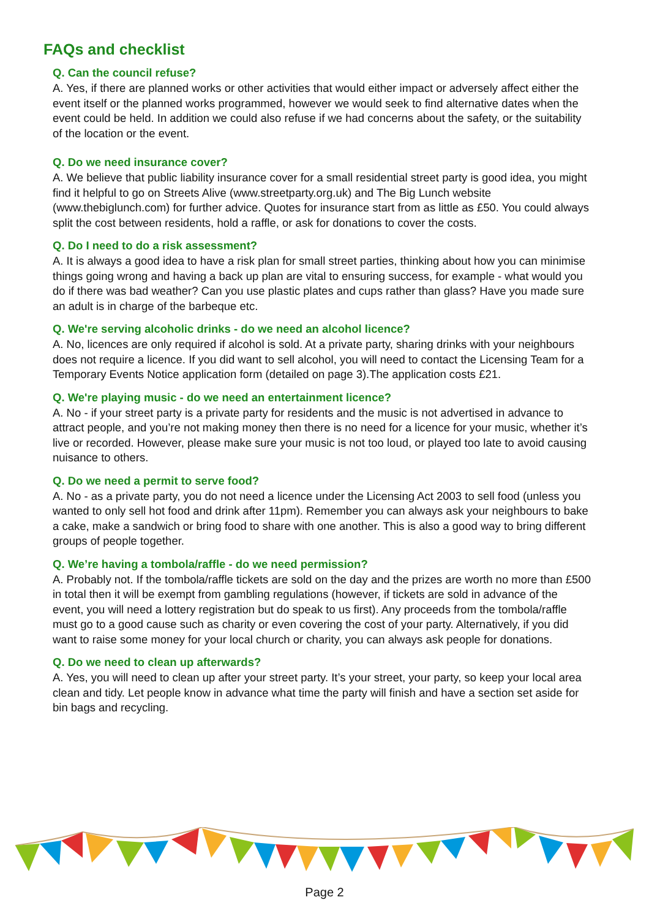FAQs and checklist
Q. Can the council refuse?
A. Yes, if there are planned works or other activities that would either impact or adversely affect either the event itself or the planned works programmed, however we would seek to find alternative dates when the event could be held. In addition we could also refuse if we had concerns about the safety, or the suitability of the location or the event.
Q. Do we need insurance cover?
A. We believe that public liability insurance cover for a small residential street party is good idea, you might find it helpful to go on Streets Alive (www.streetparty.org.uk) and The Big Lunch website (www.thebiglunch.com) for further advice. Quotes for insurance start from as little as £50. You could always split the cost between residents, hold a raffle, or ask for donations to cover the costs.
Q. Do I need to do a risk assessment?
A. It is always a good idea to have a risk plan for small street parties, thinking about how you can minimise things going wrong and having a back up plan are vital to ensuring success, for example - what would you do if there was bad weather? Can you use plastic plates and cups rather than glass? Have you made sure an adult is in charge of the barbeque etc.
Q. We're serving alcoholic drinks - do we need an alcohol licence?
A. No, licences are only required if alcohol is sold. At a private party, sharing drinks with your neighbours does not require a licence. If you did want to sell alcohol, you will need to contact the Licensing Team for a Temporary Events Notice application form (detailed on page 3).The application costs £21.
Q. We're playing music - do we need an entertainment licence?
A. No - if your street party is a private party for residents and the music is not advertised in advance to attract people, and you’re not making money then there is no need for a licence for your music, whether it’s live or recorded. However, please make sure your music is not too loud, or played too late to avoid causing nuisance to others.
Q. Do we need a permit to serve food?
A. No - as a private party, you do not need a licence under the Licensing Act 2003 to sell food (unless you wanted to only sell hot food and drink after 11pm). Remember you can always ask your neighbours to bake a cake, make a sandwich or bring food to share with one another. This is also a good way to bring different groups of people together.
Q. We’re having a tombola/raffle - do we need permission?
A. Probably not. If the tombola/raffle tickets are sold on the day and the prizes are worth no more than £500 in total then it will be exempt from gambling regulations (however, if tickets are sold in advance of the event, you will need a lottery registration but do speak to us first). Any proceeds from the tombola/raffle must go to a good cause such as charity or even covering the cost of your party. Alternatively, if you did want to raise some money for your local church or charity, you can always ask people for donations.
Q. Do we need to clean up afterwards?
A. Yes, you will need to clean up after your street party. It’s your street, your party, so keep your local area clean and tidy. Let people know in advance what time the party will finish and have a section set aside for bin bags and recycling.
Page 2